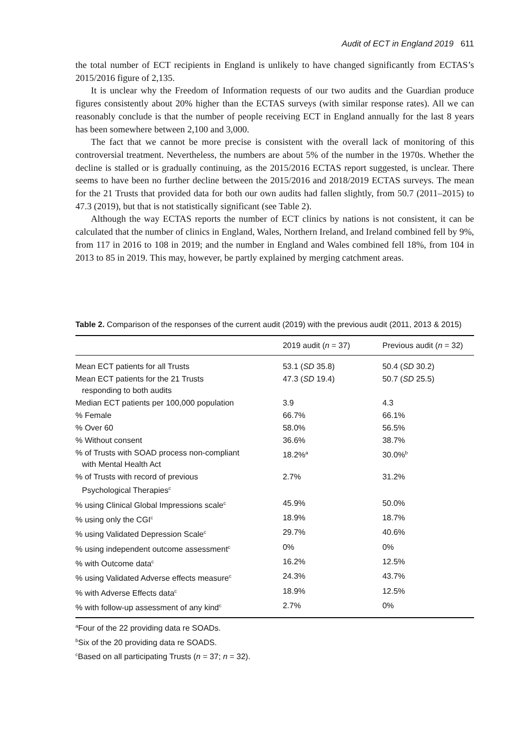Audit of ECT in England 2019 611
the total number of ECT recipients in England is unlikely to have changed significantly from ECTAS’s 2015/2016 figure of 2,135.
It is unclear why the Freedom of Information requests of our two audits and the Guardian produce figures consistently about 20% higher than the ECTAS surveys (with similar response rates). All we can reasonably conclude is that the number of people receiving ECT in England annually for the last 8 years has been somewhere between 2,100 and 3,000.
The fact that we cannot be more precise is consistent with the overall lack of monitoring of this controversial treatment. Nevertheless, the numbers are about 5% of the number in the 1970s. Whether the decline is stalled or is gradually continuing, as the 2015/2016 ECTAS report suggested, is unclear. There seems to have been no further decline between the 2015/2016 and 2018/2019 ECTAS surveys. The mean for the 21 Trusts that provided data for both our own audits had fallen slightly, from 50.7 (2011–2015) to 47.3 (2019), but that is not statistically significant (see Table 2).
Although the way ECTAS reports the number of ECT clinics by nations is not consistent, it can be calculated that the number of clinics in England, Wales, Northern Ireland, and Ireland combined fell by 9%, from 117 in 2016 to 108 in 2019; and the number in England and Wales combined fell 18%, from 104 in 2013 to 85 in 2019. This may, however, be partly explained by merging catchment areas.
Table 2. Comparison of the responses of the current audit (2019) with the previous audit (2011, 2013 & 2015)
| | 2019 audit ( n = 37) | Previous audit ( n = 32) |
| --- | --- | --- |
| Mean ECT patients for all Trusts | 53.1 ( SD 35.8) | 50.4 ( SD 30.2) |
| Mean ECT patients for the 21 Trusts responding to both audits | 47.3 ( SD 19.4) | 50.7 ( SD 25.5) |
| Median ECT patients per 100,000 population | 3.9 | 4.3 |
| % Female | 66.7% | 66.1% |
| % Over 60 | 58.0% | 56.5% |
| % Without consent | 36.6% | 38.7% |
| % of Trusts with SOAD process non-compliant with Mental Health Act | 18.2%<sup>a</sup> | 30.0%<sup>b</sup> |
| % of Trusts with record of previous Psychological Therapies<sup>c</sup> | 2.7% | 31.2% |
| % using Clinical Global Impressions scale<sup>c</sup> | 45.9% | 50.0% |
| % using only the CGI<sup>c</sup> | 18.9% | 18.7% |
| % using Validated Depression Scale<sup>c</sup> | 29.7% | 40.6% |
| % using independent outcome assessment<sup>c</sup> | 0% | 0% |
| % with Outcome data<sup>c</sup> | 16.2% | 12.5% |
| % using Validated Adverse effects measure<sup>c</sup> | 24.3% | 43.7% |
| % with Adverse Effects data<sup>c</sup> | 18.9% | 12.5% |
| % with follow-up assessment of any kind<sup>c</sup> | 2.7% | 0% |
<sup>a</sup> Four of the 22 providing data re SOADs.
<sup>b</sup> Six of the 20 providing data re SOADS.
<sup>c</sup> Based on all participating Trusts (n = 37; n = 32).